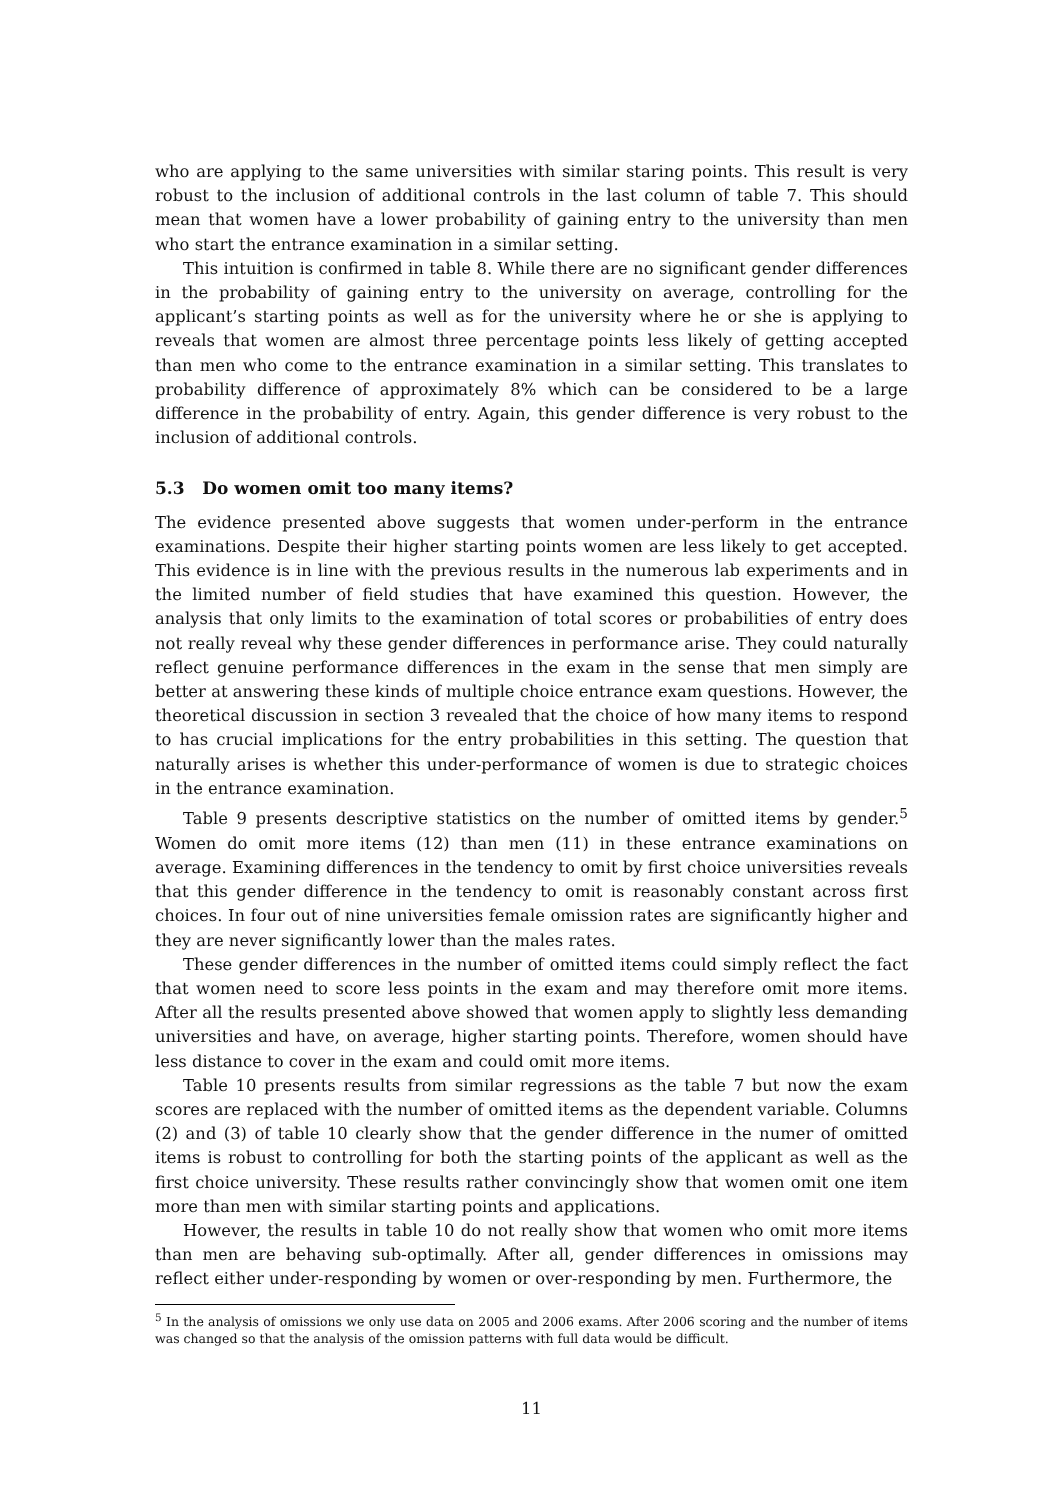who are applying to the same universities with similar staring points. This result is very robust to the inclusion of additional controls in the last column of table 7. This should mean that women have a lower probability of gaining entry to the university than men who start the entrance examination in a similar setting.
This intuition is confirmed in table 8. While there are no significant gender differences in the probability of gaining entry to the university on average, controlling for the applicant’s starting points as well as for the university where he or she is applying to reveals that women are almost three percentage points less likely of getting accepted than men who come to the entrance examination in a similar setting. This translates to probability difference of approximately 8% which can be considered to be a large difference in the probability of entry. Again, this gender difference is very robust to the inclusion of additional controls.
5.3 Do women omit too many items?
The evidence presented above suggests that women under-perform in the entrance examinations. Despite their higher starting points women are less likely to get accepted. This evidence is in line with the previous results in the numerous lab experiments and in the limited number of field studies that have examined this question. However, the analysis that only limits to the examination of total scores or probabilities of entry does not really reveal why these gender differences in performance arise. They could naturally reflect genuine performance differences in the exam in the sense that men simply are better at answering these kinds of multiple choice entrance exam questions. However, the theoretical discussion in section 3 revealed that the choice of how many items to respond to has crucial implications for the entry probabilities in this setting. The question that naturally arises is whether this under-performance of women is due to strategic choices in the entrance examination.
Table 9 presents descriptive statistics on the number of omitted items by gender.<sup>5</sup> Women do omit more items (12) than men (11) in these entrance examinations on average. Examining differences in the tendency to omit by first choice universities reveals that this gender difference in the tendency to omit is reasonably constant across first choices. In four out of nine universities female omission rates are significantly higher and they are never significantly lower than the males rates.
These gender differences in the number of omitted items could simply reflect the fact that women need to score less points in the exam and may therefore omit more items. After all the results presented above showed that women apply to slightly less demanding universities and have, on average, higher starting points. Therefore, women should have less distance to cover in the exam and could omit more items.
Table 10 presents results from similar regressions as the table 7 but now the exam scores are replaced with the number of omitted items as the dependent variable. Columns (2) and (3) of table 10 clearly show that the gender difference in the numer of omitted items is robust to controlling for both the starting points of the applicant as well as the first choice university. These results rather convincingly show that women omit one item more than men with similar starting points and applications.
However, the results in table 10 do not really show that women who omit more items than men are behaving sub-optimally. After all, gender differences in omissions may reflect either under-responding by women or over-responding by men. Furthermore, the
<sup>5</sup> In the analysis of omissions we only use data on 2005 and 2006 exams. After 2006 scoring and the number of items was changed so that the analysis of the omission patterns with full data would be difficult.
11